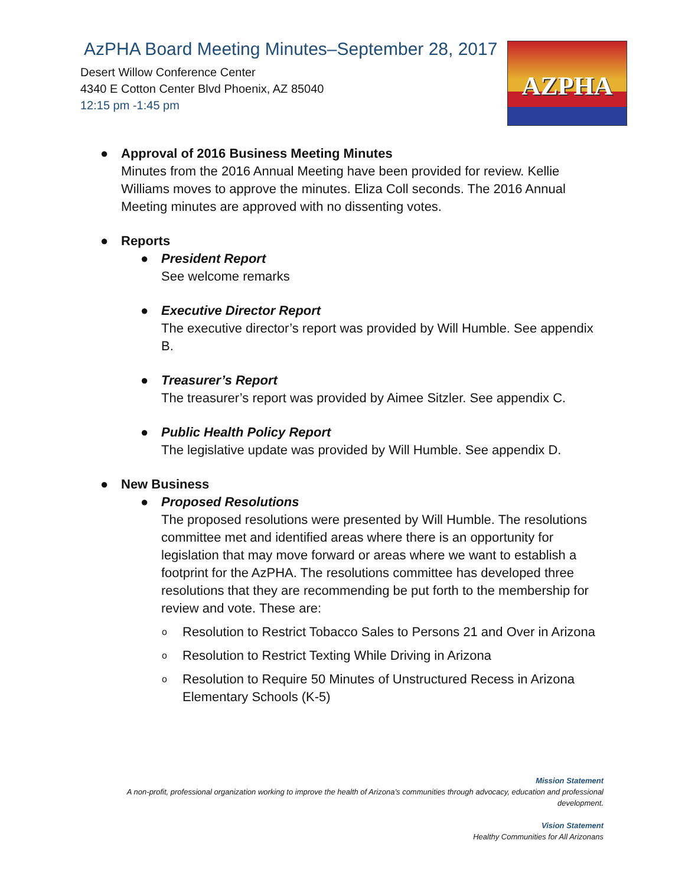AzPHA Board Meeting Minutes–September 28, 2017
Desert Willow Conference Center
4340 E Cotton Center Blvd Phoenix, AZ 85040
12:15 pm -1:45 pm
AZPHA
● Approval of 2016 Business Meeting Minutes
Minutes from the 2016 Annual Meeting have been provided for review. Kellie Williams moves to approve the minutes. Eliza Coll seconds. The 2016 Annual Meeting minutes are approved with no dissenting votes.
● Reports
● President Report
See welcome remarks
● Executive Director Report
The executive director’s report was provided by Will Humble. See appendix B.
● Treasurer’s Report
The treasurer’s report was provided by Aimee Sitzler. See appendix C.
● Public Health Policy Report
The legislative update was provided by Will Humble. See appendix D.
● New Business
● Proposed Resolutions
The proposed resolutions were presented by Will Humble. The resolutions committee met and identified areas where there is an opportunity for legislation that may move forward or areas where we want to establish a footprint for the AzPHA. The resolutions committee has developed three resolutions that they are recommending be put forth to the membership for review and vote. These are:
o
Resolution to Restrict Tobacco Sales to Persons 21 and Over in Arizona
o
Resolution to Restrict Texting While Driving in Arizona
o
Resolution to Require 50 Minutes of Unstructured Recess in Arizona Elementary Schools (K-5)
Mission Statement
A non-profit, professional organization working to improve the health of Arizona’s communities through advocacy, education and professional development.
Vision Statement
Healthy Communities for All Arizonans